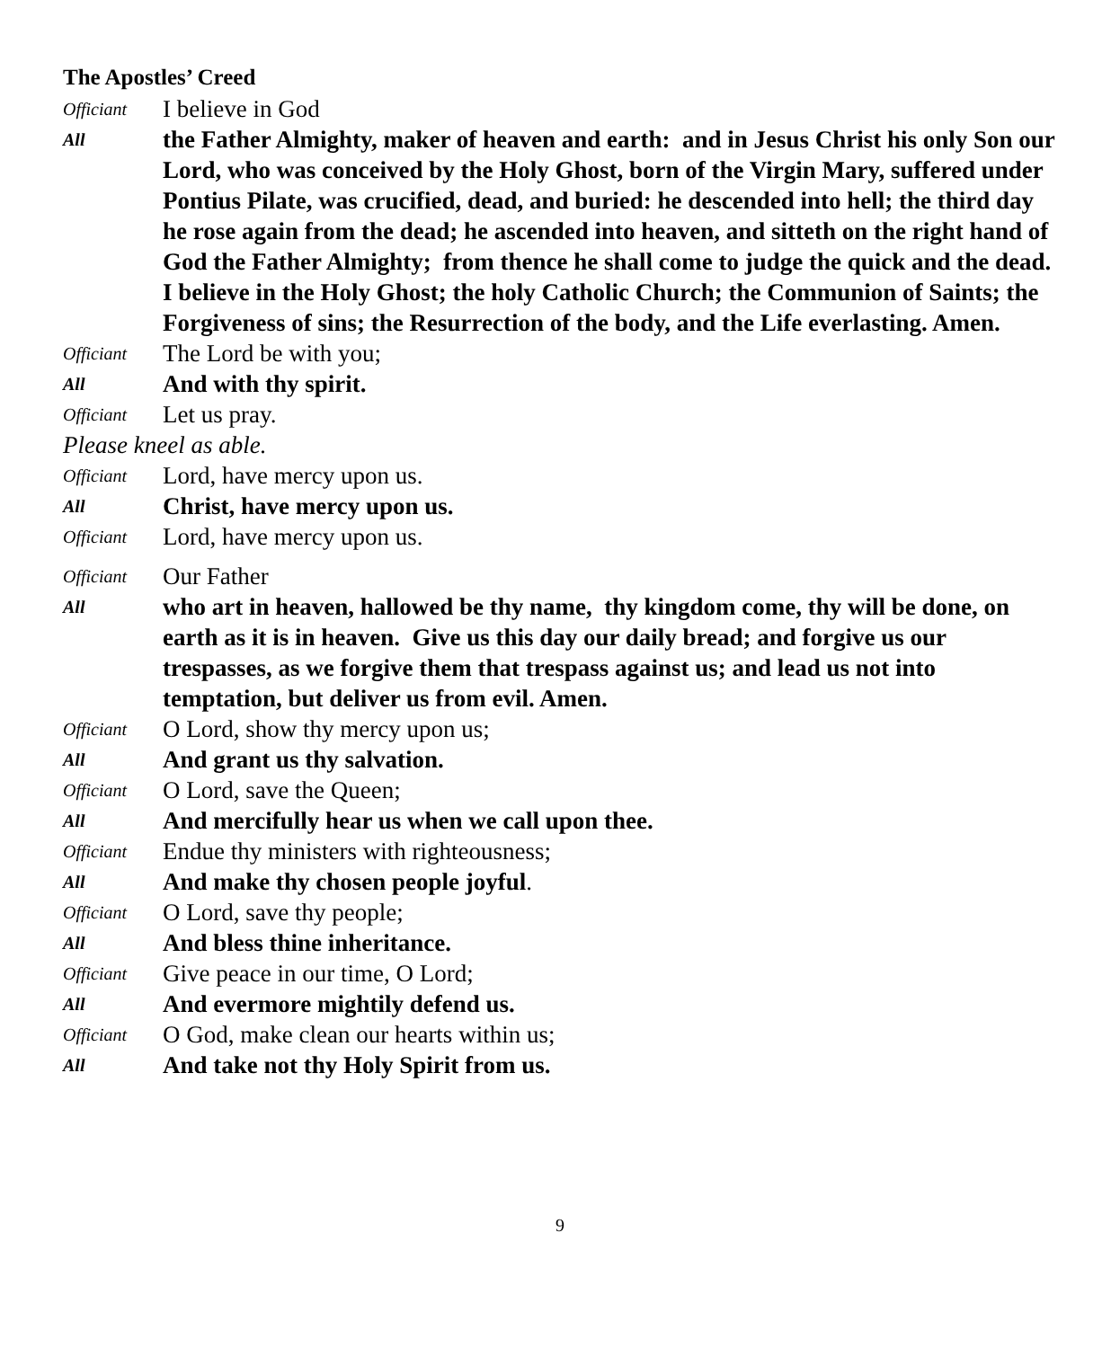The Apostles’ Creed
Officiant
I believe in God
All
the Father Almighty, maker of heaven and earth: and in Jesus Christ his only Son our Lord, who was conceived by the Holy Ghost, born of the Virgin Mary, suffered under Pontius Pilate, was crucified, dead, and buried: he descended into hell; the third day he rose again from the dead; he ascended into heaven, and sitteth on the right hand of God the Father Almighty; from thence he shall come to judge the quick and the dead. I believe in the Holy Ghost; the holy Catholic Church; the Communion of Saints; the Forgiveness of sins; the Resurrection of the body, and the Life everlasting. Amen.
Officiant
The Lord be with you;
All
And with thy spirit.
Officiant
Let us pray.
Please kneel as able.
Officiant
Lord, have mercy upon us.
All
Christ, have mercy upon us.
Officiant
Lord, have mercy upon us.
Officiant
Our Father
All
who art in heaven, hallowed be thy name, thy kingdom come, thy will be done, on earth as it is in heaven. Give us this day our daily bread; and forgive us our trespasses, as we forgive them that trespass against us; and lead us not into temptation, but deliver us from evil. Amen.
Officiant
O Lord, show thy mercy upon us;
All
And grant us thy salvation.
Officiant
O Lord, save the Queen;
All
And mercifully hear us when we call upon thee.
Officiant
Endue thy ministers with righteousness;
All
And make thy chosen people joyful.
Officiant
O Lord, save thy people;
All
And bless thine inheritance.
Officiant
Give peace in our time, O Lord;
All
And evermore mightily defend us.
Officiant
O God, make clean our hearts within us;
All
And take not thy Holy Spirit from us.
9